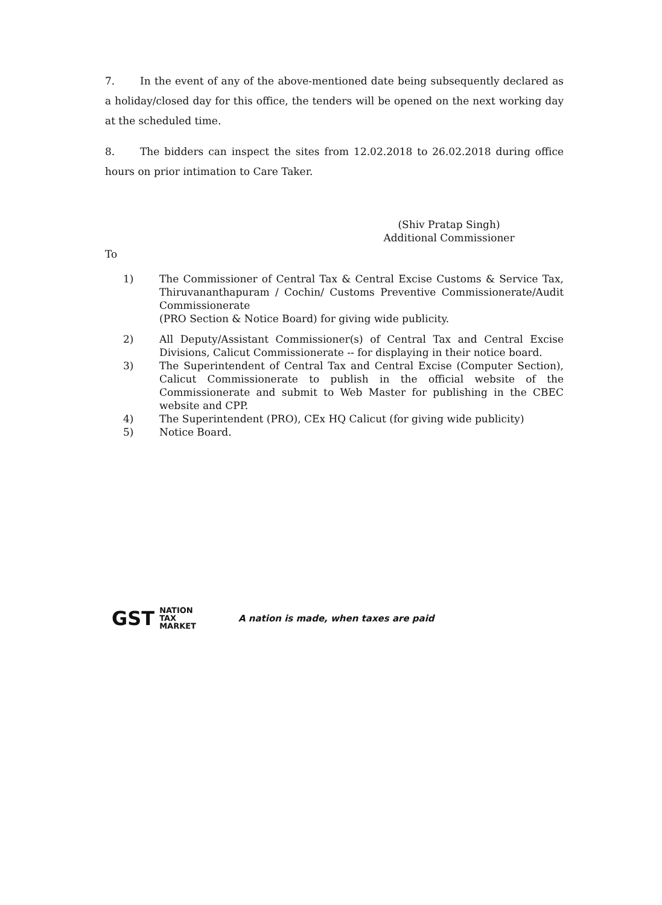7. In the event of any of the above-mentioned date being subsequently declared as a holiday/closed day for this office, the tenders will be opened on the next working day at the scheduled time.
8. The bidders can inspect the sites from 12.02.2018 to 26.02.2018 during office hours on prior intimation to Care Taker.
(Shiv Pratap Singh)
Additional Commissioner
To
1) The Commissioner of Central Tax & Central Excise Customs & Service Tax, Thiruvananthapuram / Cochin/ Customs Preventive Commissionerate/Audit Commissionerate
(PRO Section & Notice Board) for giving wide publicity.
2) All Deputy/Assistant Commissioner(s) of Central Tax and Central Excise Divisions, Calicut Commissionerate -- for displaying in their notice board.
3) The Superintendent of Central Tax and Central Excise (Computer Section), Calicut Commissionerate to publish in the official website of the Commissionerate and submit to Web Master for publishing in the CBEC website and CPP.
4) The Superintendent (PRO), CEx HQ Calicut (for giving wide publicity)
5) Notice Board.
GST NATION
TAX
MARKET
A nation is made, when taxes are paid